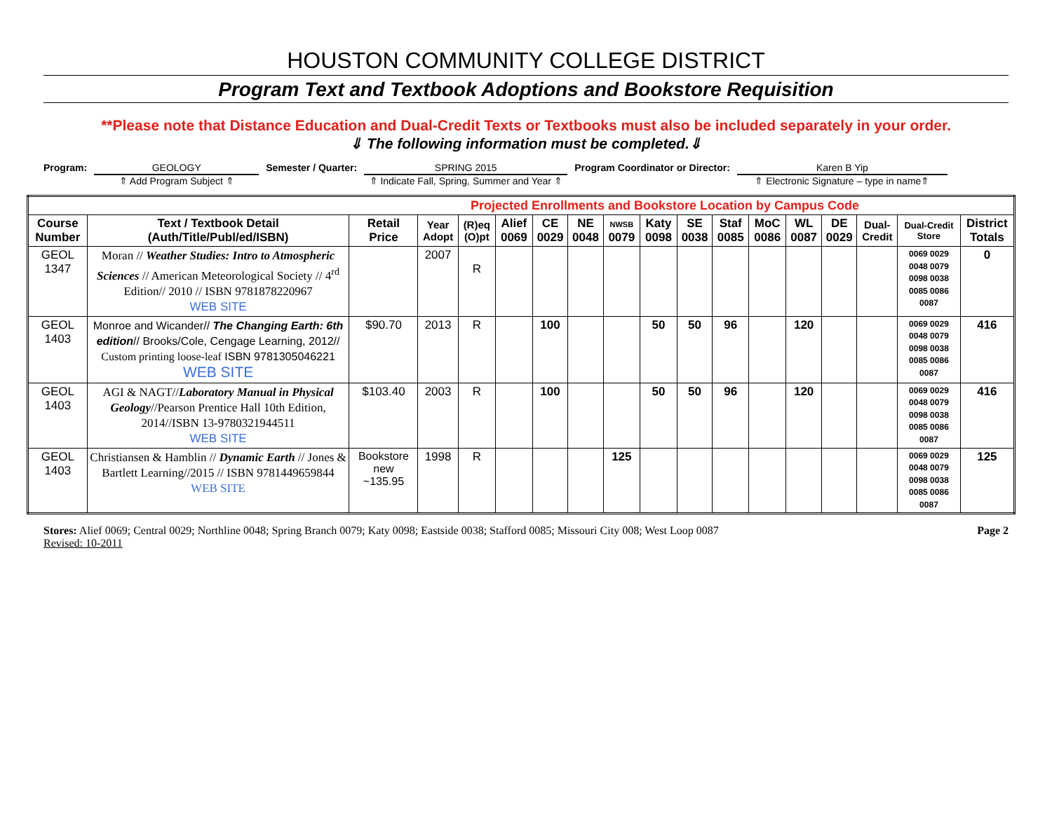HOUSTON COMMUNITY COLLEGE DISTRICT
Program Text and Textbook Adoptions and Bookstore Requisition
**Please note that Distance Education and Dual-Credit Texts or Textbooks must also be included separately in your order.
⇓ The following information must be completed.⇓
Program: GEOLOGY
⇑ Add Program Subject ⇑
Semester / Quarter: SPRING 2015
⇑ Indicate Fall, Spring, Summer and Year ⇑
Program Coordinator or Director: Karen B Yip
⇑ Electronic Signature – type in name⇑
| Projected Enrollments and Bookstore Location by Campus Code | | | | | | | | | | | | | | | | | |
| --- | --- | --- | --- | --- | --- | --- | --- | --- | --- | --- | --- | --- | --- | --- | --- | --- | --- |
| Course Number | Text / Textbook Detail (Auth/Title/Publ/ed/ISBN) | Retail Price | Year Adopt | (R)eq (O)pt | Alief 0069 | CE 0029 | NE 0048 | NWSB 0079 | Katy 0098 | SE 0038 | Staf 0085 | MoC 0086 | WL 0087 | DE 0029 | Dual-Credit | Dual-Credit Store | District Totals |
| GEOL 1347 | Moran // Weather Studies: Intro to Atmospheric Sciences // American Meteorological Society // 4<sup>rd</sup> Edition// 2010 // ISBN 9781878220967 WEB SITE | | 2007 | R | | | | | | | | | | | | 0069 0029 0048 0079 0098 0038 0085 0086 0087 | 0 |
| GEOL 1403 | Monroe and Wicander// The Changing Earth: 6th edition // Brooks/Cole, Cengage Learning, 2012// Custom printing loose-leaf ISBN 9781305046221 WEB SITE | $90.70 | 2013 | R | | 100 | | | 50 | 50 | 96 | | 120 | | | 0069 0029 0048 0079 0098 0038 0085 0086 0087 | 416 |
| GEOL 1403 | AGI & NAGT// Laboratory Manual in Physical Geology //Pearson Prentice Hall 10th Edition, 2014//ISBN 13-9780321944511 WEB SITE | $103.40 | 2003 | R | | 100 | | | 50 | 50 | 96 | | 120 | | | 0069 0029 0048 0079 0098 0038 0085 0086 0087 | 416 |
| GEOL 1403 | Christiansen & Hamblin // Dynamic Earth // Jones & Bartlett Learning//2015 // ISBN 9781449659844 WEB SITE | Bookstore new ~135.95 | 1998 | R | | | | 125 | | | | | | | | 0069 0029 0048 0079 0098 0038 0085 0086 0087 | 125 |
Stores: Alief 0069; Central 0029; Northline 0048; Spring Branch 0079; Katy 0098; Eastside 0038; Stafford 0085; Missouri City 008; West Loop 0087
Revised: 10-2011
Page 2